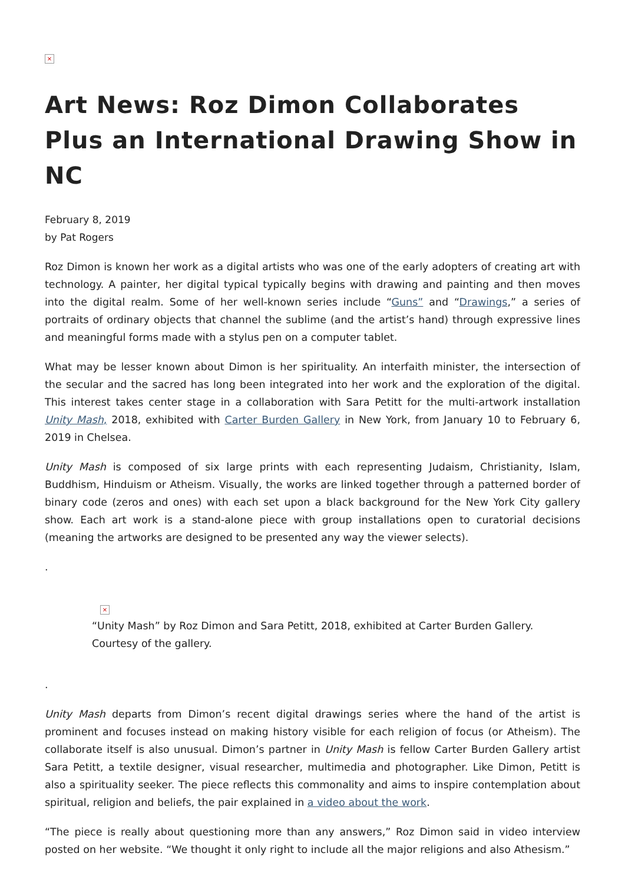×
Art News: Roz Dimon Collaborates Plus an International Drawing Show in NC
February 8, 2019
by Pat Rogers
Roz Dimon is known her work as a digital artists who was one of the early adopters of creating art with technology. A painter, her digital typical typically begins with drawing and painting and then moves into the digital realm. Some of her well-known series include “Guns” and “Drawings,” a series of portraits of ordinary objects that channel the sublime (and the artist’s hand) through expressive lines and meaningful forms made with a stylus pen on a computer tablet.
What may be lesser known about Dimon is her spirituality. An interfaith minister, the intersection of the secular and the sacred has long been integrated into her work and the exploration of the digital. This interest takes center stage in a collaboration with Sara Petitt for the multi-artwork installation Unity Mash, 2018, exhibited with Carter Burden Gallery in New York, from January 10 to February 6, 2019 in Chelsea.
Unity Mash is composed of six large prints with each representing Judaism, Christianity, Islam, Buddhism, Hinduism or Atheism. Visually, the works are linked together through a patterned border of binary code (zeros and ones) with each set upon a black background for the New York City gallery show. Each art work is a stand-alone piece with group installations open to curatorial decisions (meaning the artworks are designed to be presented any way the viewer selects).
.
×
“Unity Mash” by Roz Dimon and Sara Petitt, 2018, exhibited at Carter Burden Gallery. Courtesy of the gallery.
.
Unity Mash departs from Dimon’s recent digital drawings series where the hand of the artist is prominent and focuses instead on making history visible for each religion of focus (or Atheism). The collaborate itself is also unusual. Dimon’s partner in Unity Mash is fellow Carter Burden Gallery artist Sara Petitt, a textile designer, visual researcher, multimedia and photographer. Like Dimon, Petitt is also a spirituality seeker. The piece reflects this commonality and aims to inspire contemplation about spiritual, religion and beliefs, the pair explained in a video about the work.
“The piece is really about questioning more than any answers,” Roz Dimon said in video interview posted on her website. “We thought it only right to include all the major religions and also Athesism.”